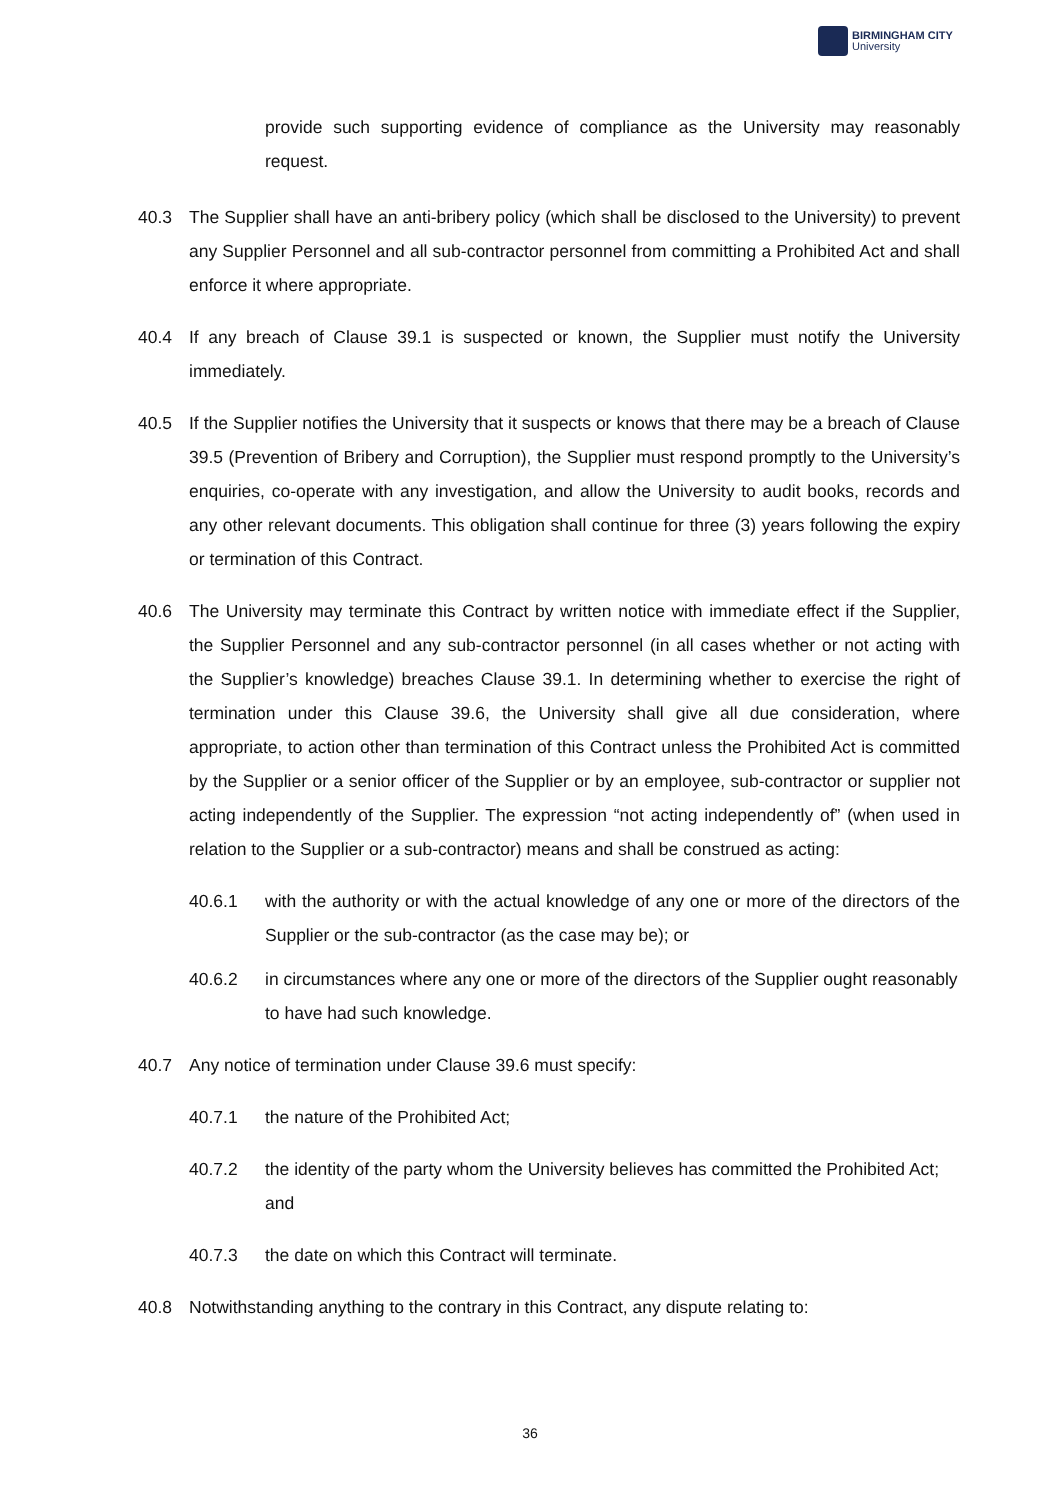BIRMINGHAM CITY
University
provide such supporting evidence of compliance as the University may reasonably request.
40.3 The Supplier shall have an anti-bribery policy (which shall be disclosed to the University) to prevent any Supplier Personnel and all sub-contractor personnel from committing a Prohibited Act and shall enforce it where appropriate.
40.4 If any breach of Clause 39.1 is suspected or known, the Supplier must notify the University immediately.
40.5 If the Supplier notifies the University that it suspects or knows that there may be a breach of Clause 39.5 (Prevention of Bribery and Corruption), the Supplier must respond promptly to the University’s enquiries, co-operate with any investigation, and allow the University to audit books, records and any other relevant documents. This obligation shall continue for three (3) years following the expiry or termination of this Contract.
40.6 The University may terminate this Contract by written notice with immediate effect if the Supplier, the Supplier Personnel and any sub-contractor personnel (in all cases whether or not acting with the Supplier’s knowledge) breaches Clause 39.1. In determining whether to exercise the right of termination under this Clause 39.6, the University shall give all due consideration, where appropriate, to action other than termination of this Contract unless the Prohibited Act is committed by the Supplier or a senior officer of the Supplier or by an employee, sub-contractor or supplier not acting independently of the Supplier. The expression “not acting independently of” (when used in relation to the Supplier or a sub-contractor) means and shall be construed as acting:
40.6.1 with the authority or with the actual knowledge of any one or more of the directors of the Supplier or the sub-contractor (as the case may be); or
40.6.2 in circumstances where any one or more of the directors of the Supplier ought reasonably to have had such knowledge.
40.7 Any notice of termination under Clause 39.6 must specify:
40.7.1 the nature of the Prohibited Act;
40.7.2 the identity of the party whom the University believes has committed the Prohibited Act; and
40.7.3 the date on which this Contract will terminate.
40.8 Notwithstanding anything to the contrary in this Contract, any dispute relating to:
36